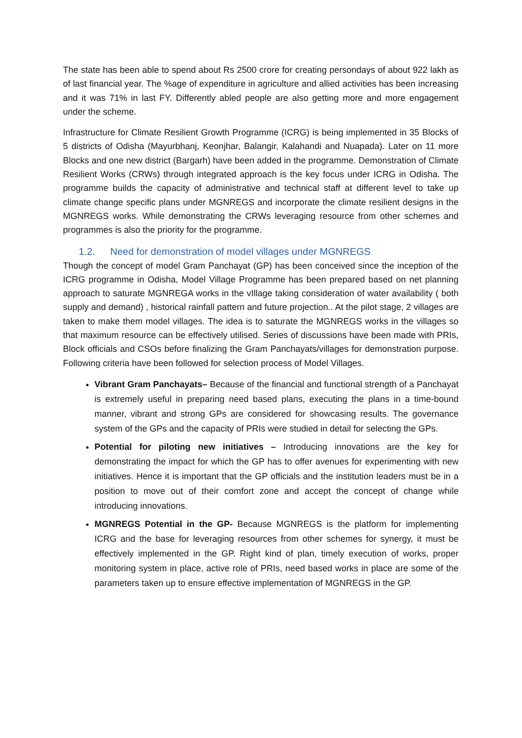The state has been able to spend about Rs 2500 crore for creating persondays of about 922 lakh as of last financial year. The %age of expenditure in agriculture and allied activities has been increasing and it was 71% in last FY. Differently abled people are also getting more and more engagement under the scheme.
Infrastructure for Climate Resilient Growth Programme (ICRG) is being implemented in 35 Blocks of 5 districts of Odisha (Mayurbhanj, Keonjhar, Balangir, Kalahandi and Nuapada). Later on 11 more Blocks and one new district (Bargarh) have been added in the programme. Demonstration of Climate Resilient Works (CRWs) through integrated approach is the key focus under ICRG in Odisha. The programme builds the capacity of administrative and technical staff at different level to take up climate change specific plans under MGNREGS and incorporate the climate resilient designs in the MGNREGS works. While demonstrating the CRWs leveraging resource from other schemes and programmes is also the priority for the programme.
1.2. Need for demonstration of model villages under MGNREGS
Though the concept of model Gram Panchayat (GP) has been conceived since the inception of the ICRG programme in Odisha, Model Village Programme has been prepared based on net planning approach to saturate MGNREGA works in the vIllage taking consideration of water availability ( both supply and demand) , historical rainfall pattern and future projection.. At the pilot stage, 2 villages are taken to make them model villages. The idea is to saturate the MGNREGS works in the villages so that maximum resource can be effectively utilised. Series of discussions have been made with PRIs, Block officials and CSOs before finalizing the Gram Panchayats/villages for demonstration purpose. Following criteria have been followed for selection process of Model Villages.
Vibrant Gram Panchayats– Because of the financial and functional strength of a Panchayat is extremely useful in preparing need based plans, executing the plans in a time-bound manner, vibrant and strong GPs are considered for showcasing results. The governance system of the GPs and the capacity of PRIs were studied in detail for selecting the GPs.
Potential for piloting new initiatives – Introducing innovations are the key for demonstrating the impact for which the GP has to offer avenues for experimenting with new initiatives. Hence it is important that the GP officials and the institution leaders must be in a position to move out of their comfort zone and accept the concept of change while introducing innovations.
MGNREGS Potential in the GP- Because MGNREGS is the platform for implementing ICRG and the base for leveraging resources from other schemes for synergy, it must be effectively implemented in the GP. Right kind of plan, timely execution of works, proper monitoring system in place, active role of PRIs, need based works in place are some of the parameters taken up to ensure effective implementation of MGNREGS in the GP.